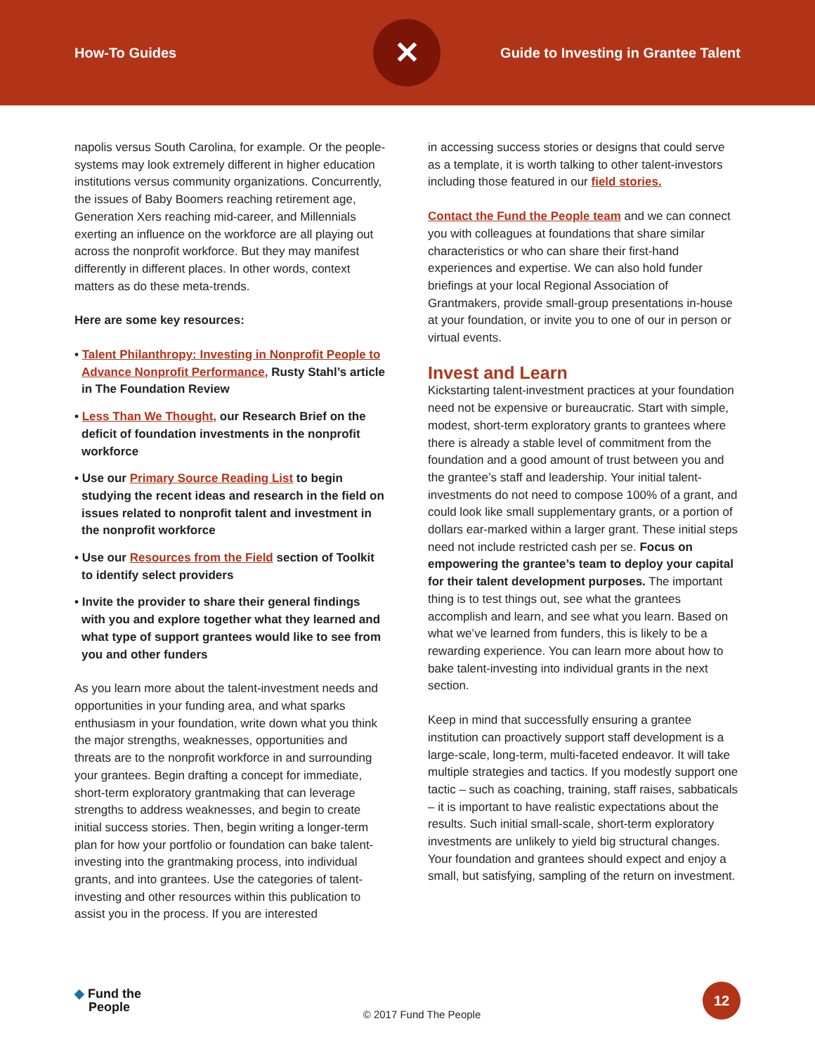How-To Guides
✕
Guide to Investing in Grantee Talent
napolis versus South Carolina, for example. Or the people-systems may look extremely different in higher education institutions versus community organizations. Concurrently, the issues of Baby Boomers reaching retirement age, Generation Xers reaching mid-career, and Millennials exerting an influence on the workforce are all playing out across the nonprofit workforce. But they may manifest differently in different places. In other words, context matters as do these meta-trends.
Here are some key resources:
• Talent Philanthropy: Investing in Nonprofit People to Advance Nonprofit Performance, Rusty Stahl’s article in The Foundation Review
• Less Than We Thought, our Research Brief on the deficit of foundation investments in the nonprofit workforce
• Use our Primary Source Reading List to begin studying the recent ideas and research in the field on issues related to nonprofit talent and investment in the nonprofit workforce
• Use our Resources from the Field section of Toolkit to identify select providers
• Invite the provider to share their general findings with you and explore together what they learned and what type of support grantees would like to see from you and other funders
As you learn more about the talent-investment needs and opportunities in your funding area, and what sparks enthusiasm in your foundation, write down what you think the major strengths, weaknesses, opportunities and threats are to the nonprofit workforce in and surrounding your grantees. Begin drafting a concept for immediate, short-term exploratory grantmaking that can leverage strengths to address weaknesses, and begin to create initial success stories. Then, begin writing a longer-term plan for how your portfolio or foundation can bake talent-investing into the grantmaking process, into individual grants, and into grantees. Use the categories of talent-investing and other resources within this publication to assist you in the process. If you are interested
in accessing success stories or designs that could serve as a template, it is worth talking to other talent-investors including those featured in our field stories.
Contact the Fund the People team and we can connect you with colleagues at foundations that share similar characteristics or who can share their first-hand experiences and expertise. We can also hold funder briefings at your local Regional Association of Grantmakers, provide small-group presentations in-house at your foundation, or invite you to one of our in person or virtual events.
Invest and Learn
Kickstarting talent-investment practices at your foundation need not be expensive or bureaucratic. Start with simple, modest, short-term exploratory grants to grantees where there is already a stable level of commitment from the foundation and a good amount of trust between you and the grantee’s staff and leadership. Your initial talent-investments do not need to compose 100% of a grant, and could look like small supplementary grants, or a portion of dollars ear-marked within a larger grant. These initial steps need not include restricted cash per se. Focus on empowering the grantee’s team to deploy your capital for their talent development purposes. The important thing is to test things out, see what the grantees accomplish and learn, and see what you learn. Based on what we’ve learned from funders, this is likely to be a rewarding experience. You can learn more about how to bake talent-investing into individual grants in the next section.
Keep in mind that successfully ensuring a grantee institution can proactively support staff development is a large-scale, long-term, multi-faceted endeavor. It will take multiple strategies and tactics. If you modestly support one tactic – such as coaching, training, staff raises, sabbaticals – it is important to have realistic expectations about the results. Such initial small-scale, short-term exploratory investments are unlikely to yield big structural changes. Your foundation and grantees should expect and enjoy a small, but satisfying, sampling of the return on investment.
◆ Fund the
People
© 2017 Fund The People
12